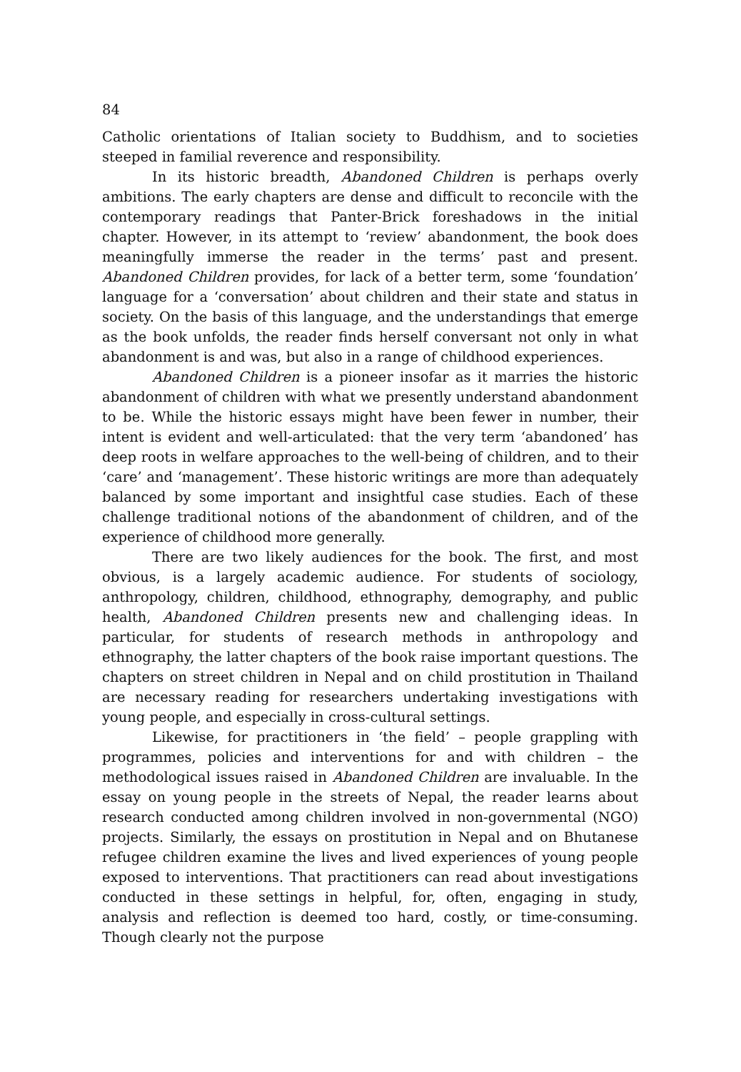84
Catholic orientations of Italian society to Buddhism, and to societies steeped in familial reverence and responsibility.
In its historic breadth, Abandoned Children is perhaps overly ambitions. The early chapters are dense and difficult to reconcile with the contemporary readings that Panter-Brick foreshadows in the initial chapter. However, in its attempt to ‘review’ abandonment, the book does meaningfully immerse the reader in the terms’ past and present. Abandoned Children provides, for lack of a better term, some ‘foundation’ language for a ‘conversation’ about children and their state and status in society. On the basis of this language, and the understandings that emerge as the book unfolds, the reader finds herself conversant not only in what abandonment is and was, but also in a range of childhood experiences.
Abandoned Children is a pioneer insofar as it marries the historic abandonment of children with what we presently understand abandonment to be. While the historic essays might have been fewer in number, their intent is evident and well-articulated: that the very term ‘abandoned’ has deep roots in welfare approaches to the well-being of children, and to their ‘care’ and ‘management’. These historic writings are more than adequately balanced by some important and insightful case studies. Each of these challenge traditional notions of the abandonment of children, and of the experience of childhood more generally.
There are two likely audiences for the book. The first, and most obvious, is a largely academic audience. For students of sociology, anthropology, children, childhood, ethnography, demography, and public health, Abandoned Children presents new and challenging ideas. In particular, for students of research methods in anthropology and ethnography, the latter chapters of the book raise important questions. The chapters on street children in Nepal and on child prostitution in Thailand are necessary reading for researchers undertaking investigations with young people, and especially in cross-cultural settings.
Likewise, for practitioners in ‘the field’ – people grappling with programmes, policies and interventions for and with children – the methodological issues raised in Abandoned Children are invaluable. In the essay on young people in the streets of Nepal, the reader learns about research conducted among children involved in non-governmental (NGO) projects. Similarly, the essays on prostitution in Nepal and on Bhutanese refugee children examine the lives and lived experiences of young people exposed to interventions. That practitioners can read about investigations conducted in these settings in helpful, for, often, engaging in study, analysis and reflection is deemed too hard, costly, or time-consuming. Though clearly not the purpose